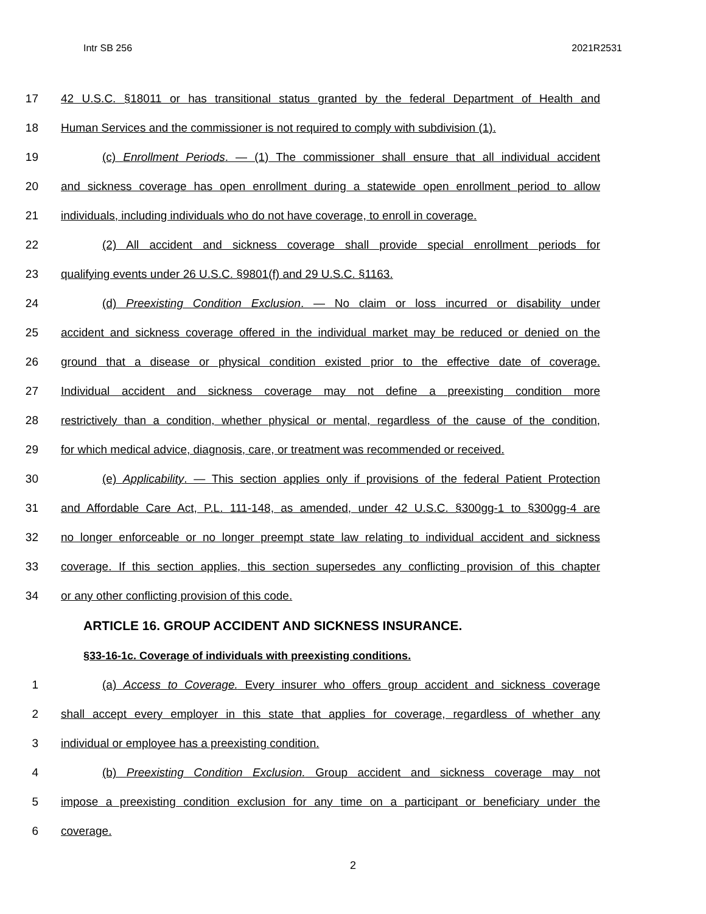Intr SB 256 2021R2531
17 42 U.S.C. §18011 or has transitional status granted by the federal Department of Health and
18 Human Services and the commissioner is not required to comply with subdivision (1).
19 (c) Enrollment Periods. — (1) The commissioner shall ensure that all individual accident
20 and sickness coverage has open enrollment during a statewide open enrollment period to allow
21 individuals, including individuals who do not have coverage, to enroll in coverage.
22 (2) All accident and sickness coverage shall provide special enrollment periods for
23 qualifying events under 26 U.S.C. §9801(f) and 29 U.S.C. §1163.
24 (d) Preexisting Condition Exclusion. — No claim or loss incurred or disability under
25 accident and sickness coverage offered in the individual market may be reduced or denied on the
26 ground that a disease or physical condition existed prior to the effective date of coverage.
27 Individual accident and sickness coverage may not define a preexisting condition more
28 restrictively than a condition, whether physical or mental, regardless of the cause of the condition,
29 for which medical advice, diagnosis, care, or treatment was recommended or received.
30 (e) Applicability. — This section applies only if provisions of the federal Patient Protection
31 and Affordable Care Act, P.L. 111-148, as amended, under 42 U.S.C. §300gg-1 to §300gg-4 are
32 no longer enforceable or no longer preempt state law relating to individual accident and sickness
33 coverage. If this section applies, this section supersedes any conflicting provision of this chapter
34 or any other conflicting provision of this code.
ARTICLE 16. GROUP ACCIDENT AND SICKNESS INSURANCE.
§33-16-1c. Coverage of individuals with preexisting conditions.
1 (a) Access to Coverage. Every insurer who offers group accident and sickness coverage
2 shall accept every employer in this state that applies for coverage, regardless of whether any
3 individual or employee has a preexisting condition.
4 (b) Preexisting Condition Exclusion. Group accident and sickness coverage may not
5 impose a preexisting condition exclusion for any time on a participant or beneficiary under the
6 coverage.
2